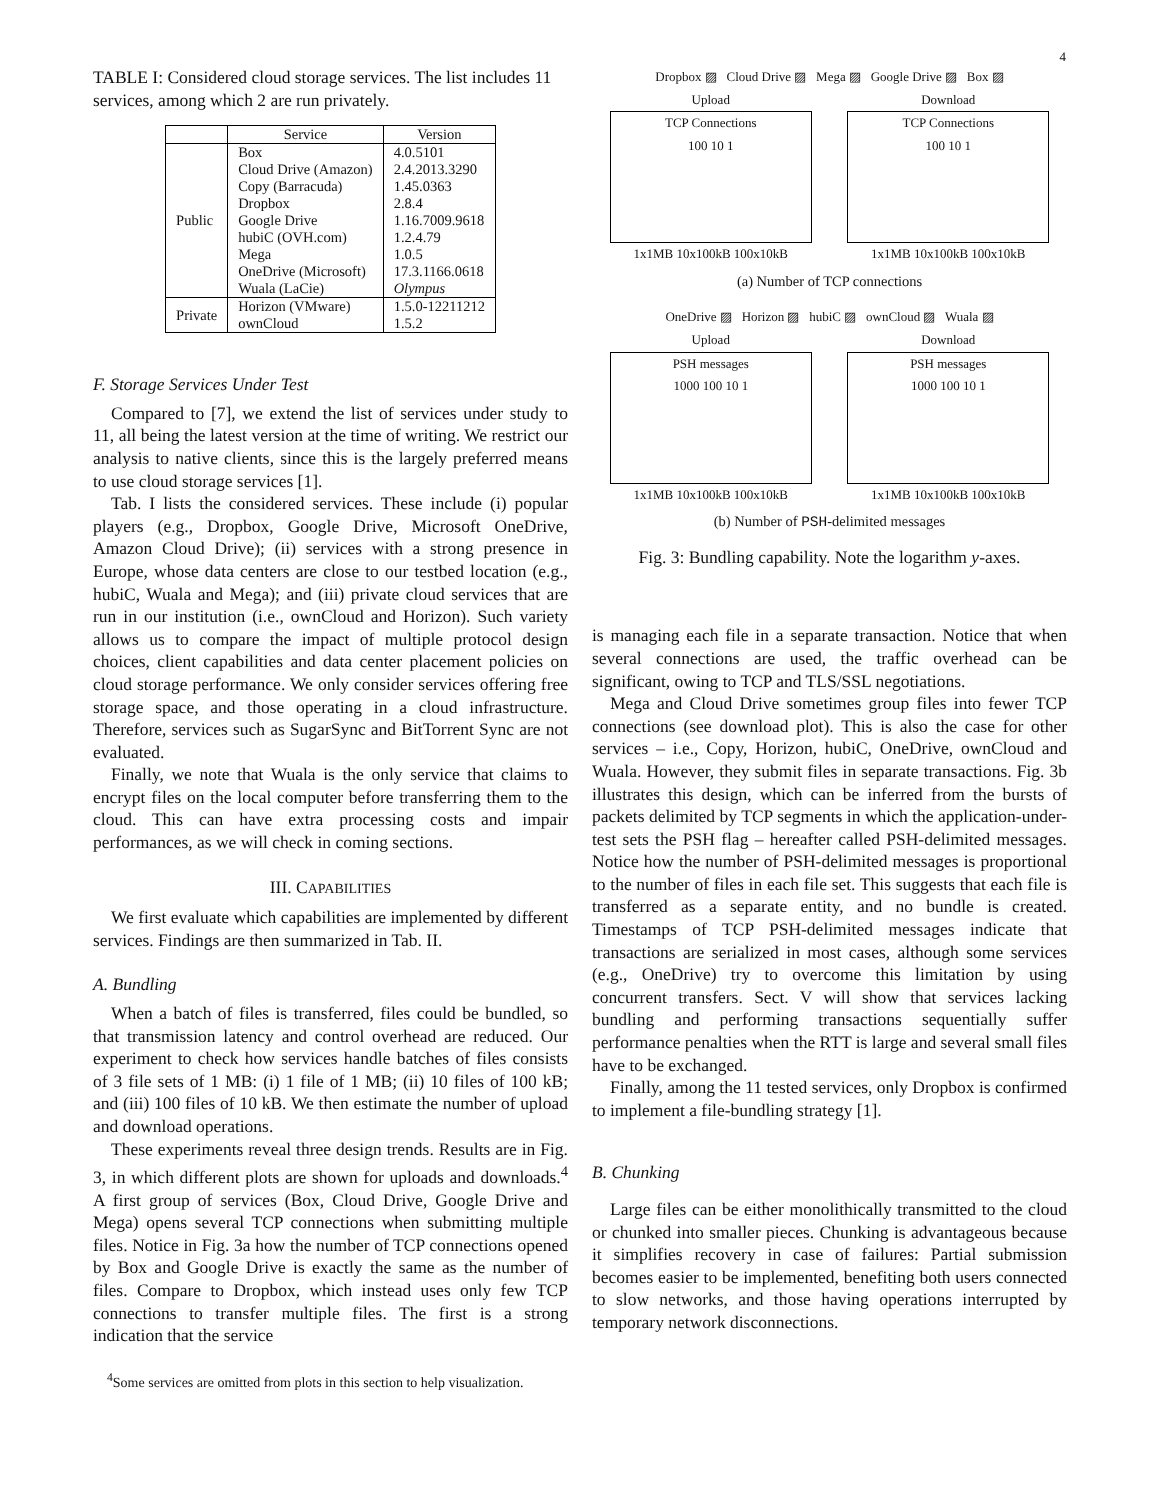4
TABLE I: Considered cloud storage services. The list includes 11 services, among which 2 are run privately.
| | Service | Version |
| --- | --- | --- |
| Public | Box Cloud Drive (Amazon) Copy (Barracuda) Dropbox Google Drive hubiC (OVH.com) Mega OneDrive (Microsoft) Wuala (LaCie) | 4.0.5101 2.4.2013.3290 1.45.0363 2.8.4 1.16.7009.9618 1.2.4.79 1.0.5 17.3.1166.0618 Olympus |
| Private | Horizon (VMware) ownCloud | 1.5.0-12211212 1.5.2 |
F. Storage Services Under Test
Compared to [7], we extend the list of services under study to 11, all being the latest version at the time of writing. We restrict our analysis to native clients, since this is the largely preferred means to use cloud storage services [1].
Tab. I lists the considered services. These include (i) popular players (e.g., Dropbox, Google Drive, Microsoft OneDrive, Amazon Cloud Drive); (ii) services with a strong presence in Europe, whose data centers are close to our testbed location (e.g., hubiC, Wuala and Mega); and (iii) private cloud services that are run in our institution (i.e., ownCloud and Horizon). Such variety allows us to compare the impact of multiple protocol design choices, client capabilities and data center placement policies on cloud storage performance. We only consider services offering free storage space, and those operating in a cloud infrastructure. Therefore, services such as SugarSync and BitTorrent Sync are not evaluated.
Finally, we note that Wuala is the only service that claims to encrypt files on the local computer before transferring them to the cloud. This can have extra processing costs and impair performances, as we will check in coming sections.
III. CAPABILITIES
We first evaluate which capabilities are implemented by different services. Findings are then summarized in Tab. II.
A. Bundling
When a batch of files is transferred, files could be bundled, so that transmission latency and control overhead are reduced. Our experiment to check how services handle batches of files consists of 3 file sets of 1 MB: (i) 1 file of 1 MB; (ii) 10 files of 100 kB; and (iii) 100 files of 10 kB. We then estimate the number of upload and download operations.
These experiments reveal three design trends. Results are in Fig. 3, in which different plots are shown for uploads and downloads.<sup>4</sup> A first group of services (Box, Cloud Drive, Google Drive and Mega) opens several TCP connections when submitting multiple files. Notice in Fig. 3a how the number of TCP connections opened by Box and Google Drive is exactly the same as the number of files. Compare to Dropbox, which instead uses only few TCP connections to transfer multiple files. The first is a strong indication that the service
<sup>4</sup> Some services are omitted from plots in this section to help visualization.
Dropbox ▨ Cloud Drive ▨ Mega ▨ Google Drive ▨ Box ▨
Upload
TCP Connections
100 10 1
1x1MB 10x100kB 100x10kB
Download
TCP Connections
100 10 1
1x1MB 10x100kB 100x10kB
(a) Number of TCP connections
OneDrive ▨ Horizon ▨ hubiC ▨ ownCloud ▨ Wuala ▨
Upload
PSH messages
1000 100 10 1
1x1MB 10x100kB 100x10kB
Download
PSH messages
1000 100 10 1
1x1MB 10x100kB 100x10kB
(b) Number of PSH-delimited messages
Fig. 3: Bundling capability. Note the logarithm y-axes.
is managing each file in a separate transaction. Notice that when several connections are used, the traffic overhead can be significant, owing to TCP and TLS/SSL negotiations.
Mega and Cloud Drive sometimes group files into fewer TCP connections (see download plot). This is also the case for other services – i.e., Copy, Horizon, hubiC, OneDrive, ownCloud and Wuala. However, they submit files in separate transactions. Fig. 3b illustrates this design, which can be inferred from the bursts of packets delimited by TCP segments in which the application-under-test sets the PSH flag – hereafter called PSH-delimited messages. Notice how the number of PSH-delimited messages is proportional to the number of files in each file set. This suggests that each file is transferred as a separate entity, and no bundle is created. Timestamps of TCP PSH-delimited messages indicate that transactions are serialized in most cases, although some services (e.g., OneDrive) try to overcome this limitation by using concurrent transfers. Sect. V will show that services lacking bundling and performing transactions sequentially suffer performance penalties when the RTT is large and several small files have to be exchanged.
Finally, among the 11 tested services, only Dropbox is confirmed to implement a file-bundling strategy [1].
B. Chunking
Large files can be either monolithically transmitted to the cloud or chunked into smaller pieces. Chunking is advantageous because it simplifies recovery in case of failures: Partial submission becomes easier to be implemented, benefiting both users connected to slow networks, and those having operations interrupted by temporary network disconnections.